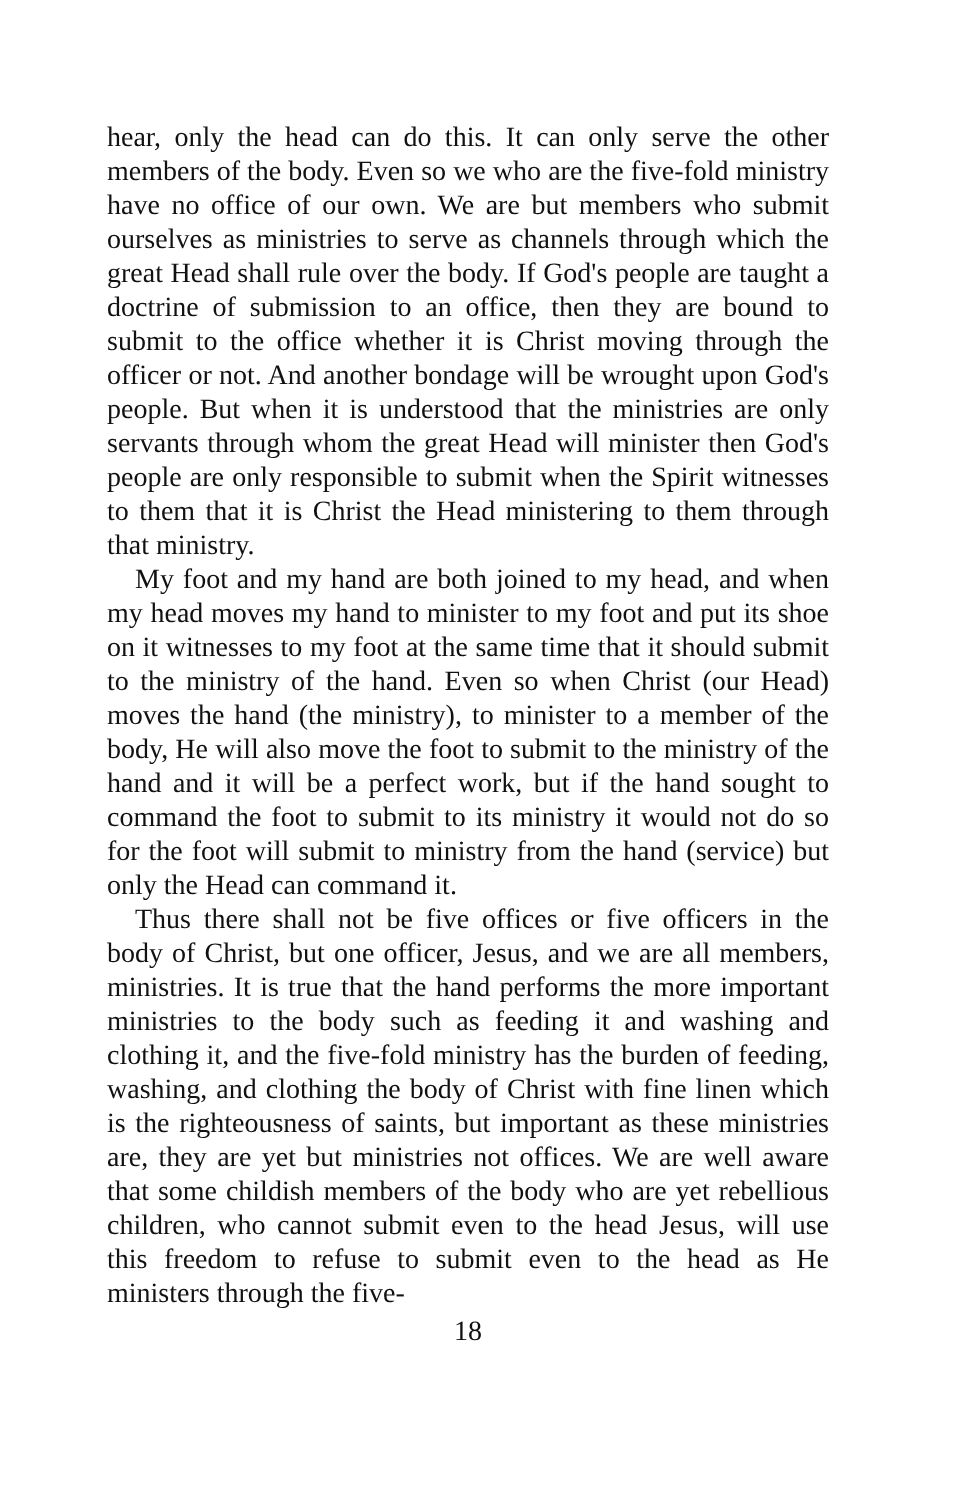hear, only the head can do this. It can only serve the other members of the body. Even so we who are the five-fold ministry have no office of our own. We are but members who submit ourselves as ministries to serve as channels through which the great Head shall rule over the body. If God's people are taught a doctrine of submission to an office, then they are bound to submit to the office whether it is Christ moving through the officer or not. And another bondage will be wrought upon God's people. But when it is understood that the ministries are only servants through whom the great Head will minister then God's people are only responsible to submit when the Spirit witnesses to them that it is Christ the Head ministering to them through that ministry.
My foot and my hand are both joined to my head, and when my head moves my hand to minister to my foot and put its shoe on it witnesses to my foot at the same time that it should submit to the ministry of the hand. Even so when Christ (our Head) moves the hand (the ministry), to minister to a member of the body, He will also move the foot to submit to the ministry of the hand and it will be a perfect work, but if the hand sought to command the foot to submit to its ministry it would not do so for the foot will submit to ministry from the hand (service) but only the Head can command it.
Thus there shall not be five offices or five officers in the body of Christ, but one officer, Jesus, and we are all members, ministries. It is true that the hand performs the more important ministries to the body such as feeding it and washing and clothing it, and the five-fold ministry has the burden of feeding, washing, and clothing the body of Christ with fine linen which is the righteousness of saints, but important as these ministries are, they are yet but ministries not offices. We are well aware that some childish members of the body who are yet rebellious children, who cannot submit even to the head Jesus, will use this freedom to refuse to submit even to the head as He ministers through the five-
18